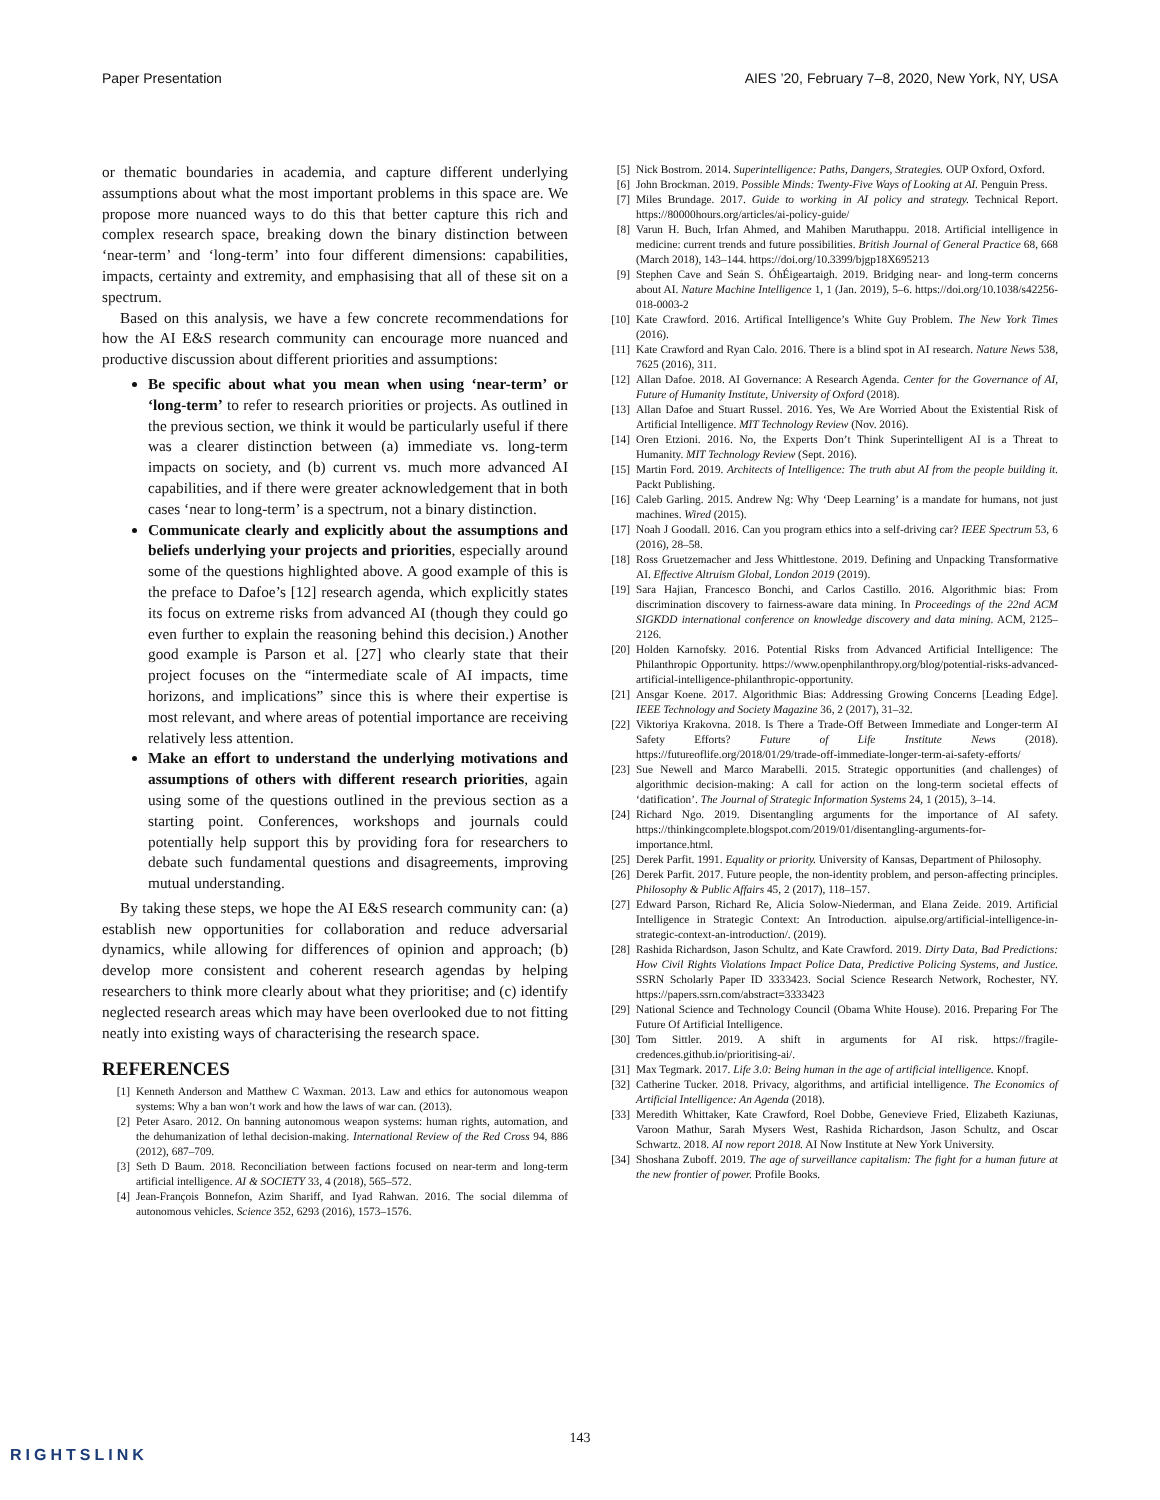Paper Presentation AIES ’20, February 7–8, 2020, New York, NY, USA
or thematic boundaries in academia, and capture different underlying assumptions about what the most important problems in this space are. We propose more nuanced ways to do this that better capture this rich and complex research space, breaking down the binary distinction between ‘near-term’ and ‘long-term’ into four different dimensions: capabilities, impacts, certainty and extremity, and emphasising that all of these sit on a spectrum.
Based on this analysis, we have a few concrete recommendations for how the AI E&S research community can encourage more nuanced and productive discussion about different priorities and assumptions:
Be specific about what you mean when using ‘near-term’ or ‘long-term’ to refer to research priorities or projects. As outlined in the previous section, we think it would be particularly useful if there was a clearer distinction between (a) immediate vs. long-term impacts on society, and (b) current vs. much more advanced AI capabilities, and if there were greater acknowledgement that in both cases ‘near to long-term’ is a spectrum, not a binary distinction.
Communicate clearly and explicitly about the assumptions and beliefs underlying your projects and priorities, especially around some of the questions highlighted above. A good example of this is the preface to Dafoe’s [12] research agenda, which explicitly states its focus on extreme risks from advanced AI (though they could go even further to explain the reasoning behind this decision.) Another good example is Parson et al. [27] who clearly state that their project focuses on the “intermediate scale of AI impacts, time horizons, and implications” since this is where their expertise is most relevant, and where areas of potential importance are receiving relatively less attention.
Make an effort to understand the underlying motivations and assumptions of others with different research priorities, again using some of the questions outlined in the previous section as a starting point. Conferences, workshops and journals could potentially help support this by providing fora for researchers to debate such fundamental questions and disagreements, improving mutual understanding.
By taking these steps, we hope the AI E&S research community can: (a) establish new opportunities for collaboration and reduce adversarial dynamics, while allowing for differences of opinion and approach; (b) develop more consistent and coherent research agendas by helping researchers to think more clearly about what they prioritise; and (c) identify neglected research areas which may have been overlooked due to not fitting neatly into existing ways of characterising the research space.
REFERENCES
[1] Kenneth Anderson and Matthew C Waxman. 2013. Law and ethics for autonomous weapon systems: Why a ban won’t work and how the laws of war can. (2013).
[2] Peter Asaro. 2012. On banning autonomous weapon systems: human rights, automation, and the dehumanization of lethal decision-making. International Review of the Red Cross 94, 886 (2012), 687–709.
[3] Seth D Baum. 2018. Reconciliation between factions focused on near-term and long-term artificial intelligence. AI & SOCIETY 33, 4 (2018), 565–572.
[4] Jean-François Bonnefon, Azim Shariff, and Iyad Rahwan. 2016. The social dilemma of autonomous vehicles. Science 352, 6293 (2016), 1573–1576.
[5] Nick Bostrom. 2014. Superintelligence: Paths, Dangers, Strategies. OUP Oxford, Oxford.
[6] John Brockman. 2019. Possible Minds: Twenty-Five Ways of Looking at AI. Penguin Press.
[7] Miles Brundage. 2017. Guide to working in AI policy and strategy. Technical Report. https://80000hours.org/articles/ai-policy-guide/
[8] Varun H. Buch, Irfan Ahmed, and Mahiben Maruthappu. 2018. Artificial intelligence in medicine: current trends and future possibilities. British Journal of General Practice 68, 668 (March 2018), 143–144. https://doi.org/10.3399/bjgp18X695213
[9] Stephen Cave and Seán S. ÓhÉigeartaigh. 2019. Bridging near- and long-term concerns about AI. Nature Machine Intelligence 1, 1 (Jan. 2019), 5–6. https://doi.org/10.1038/s42256-018-0003-2
[10] Kate Crawford. 2016. Artifical Intelligence’s White Guy Problem. The New York Times (2016).
[11] Kate Crawford and Ryan Calo. 2016. There is a blind spot in AI research. Nature News 538, 7625 (2016), 311.
[12] Allan Dafoe. 2018. AI Governance: A Research Agenda. Center for the Governance of AI, Future of Humanity Institute, University of Oxford (2018).
[13] Allan Dafoe and Stuart Russel. 2016. Yes, We Are Worried About the Existential Risk of Artificial Intelligence. MIT Technology Review (Nov. 2016).
[14] Oren Etzioni. 2016. No, the Experts Don’t Think Superintelligent AI is a Threat to Humanity. MIT Technology Review (Sept. 2016).
[15] Martin Ford. 2019. Architects of Intelligence: The truth abut AI from the people building it. Packt Publishing.
[16] Caleb Garling. 2015. Andrew Ng: Why ‘Deep Learning’ is a mandate for humans, not just machines. Wired (2015).
[17] Noah J Goodall. 2016. Can you program ethics into a self-driving car? IEEE Spectrum 53, 6 (2016), 28–58.
[18] Ross Gruetzemacher and Jess Whittlestone. 2019. Defining and Unpacking Transformative AI. Effective Altruism Global, London 2019 (2019).
[19] Sara Hajian, Francesco Bonchi, and Carlos Castillo. 2016. Algorithmic bias: From discrimination discovery to fairness-aware data mining. In Proceedings of the 22nd ACM SIGKDD international conference on knowledge discovery and data mining. ACM, 2125–2126.
[20] Holden Karnofsky. 2016. Potential Risks from Advanced Artificial Intelligence: The Philanthropic Opportunity. https://www.openphilanthropy.org/blog/potential-risks-advanced-artificial-intelligence-philanthropic-opportunity.
[21] Ansgar Koene. 2017. Algorithmic Bias: Addressing Growing Concerns [Leading Edge]. IEEE Technology and Society Magazine 36, 2 (2017), 31–32.
[22] Viktoriya Krakovna. 2018. Is There a Trade-Off Between Immediate and Longer-term AI Safety Efforts? Future of Life Institute News (2018). https://futureoflife.org/2018/01/29/trade-off-immediate-longer-term-ai-safety-efforts/
[23] Sue Newell and Marco Marabelli. 2015. Strategic opportunities (and challenges) of algorithmic decision-making: A call for action on the long-term societal effects of ‘datification’. The Journal of Strategic Information Systems 24, 1 (2015), 3–14.
[24] Richard Ngo. 2019. Disentangling arguments for the importance of AI safety. https://thinkingcomplete.blogspot.com/2019/01/disentangling-arguments-for-importance.html.
[25] Derek Parfit. 1991. Equality or priority. University of Kansas, Department of Philosophy.
[26] Derek Parfit. 2017. Future people, the non-identity problem, and person-affecting principles. Philosophy & Public Affairs 45, 2 (2017), 118–157.
[27] Edward Parson, Richard Re, Alicia Solow-Niederman, and Elana Zeide. 2019. Artificial Intelligence in Strategic Context: An Introduction. aipulse.org/artificial-intelligence-in-strategic-context-an-introduction/. (2019).
[28] Rashida Richardson, Jason Schultz, and Kate Crawford. 2019. Dirty Data, Bad Predictions: How Civil Rights Violations Impact Police Data, Predictive Policing Systems, and Justice. SSRN Scholarly Paper ID 3333423. Social Science Research Network, Rochester, NY. https://papers.ssrn.com/abstract=3333423
[29] National Science and Technology Council (Obama White House). 2016. Preparing For The Future Of Artificial Intelligence.
[30] Tom Sittler. 2019. A shift in arguments for AI risk. https://fragile-credences.github.io/prioritising-ai/.
[31] Max Tegmark. 2017. Life 3.0: Being human in the age of artificial intelligence. Knopf.
[32] Catherine Tucker. 2018. Privacy, algorithms, and artificial intelligence. The Economics of Artificial Intelligence: An Agenda (2018).
[33] Meredith Whittaker, Kate Crawford, Roel Dobbe, Genevieve Fried, Elizabeth Kaziunas, Varoon Mathur, Sarah Mysers West, Rashida Richardson, Jason Schultz, and Oscar Schwartz. 2018. AI now report 2018. AI Now Institute at New York University.
[34] Shoshana Zuboff. 2019. The age of surveillance capitalism: The fight for a human future at the new frontier of power. Profile Books.
143
RIGHTSLINK